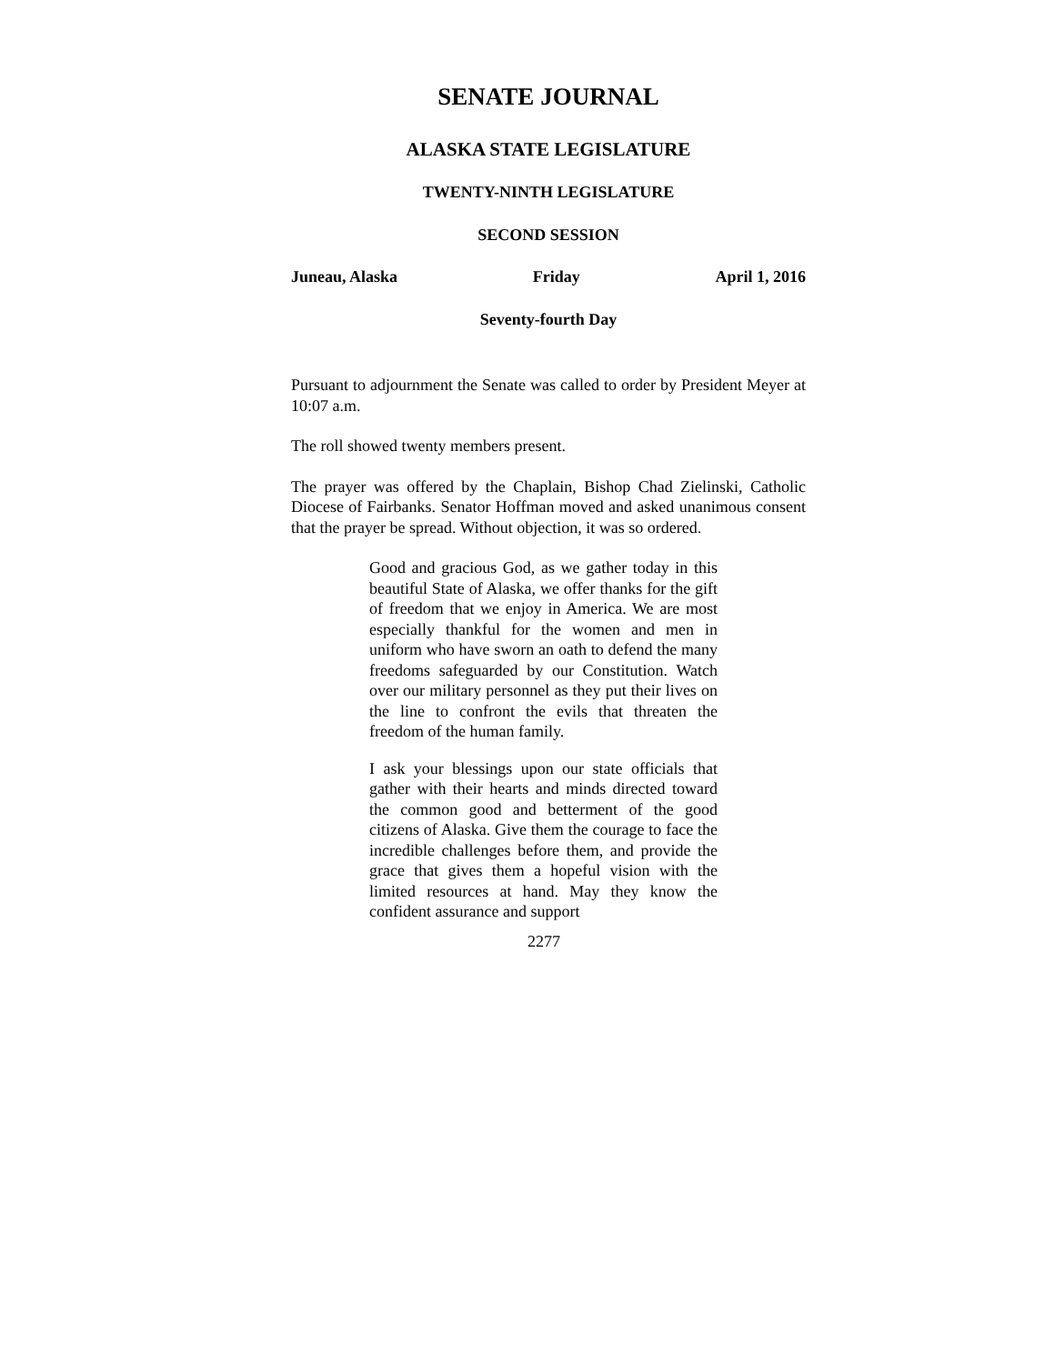SENATE JOURNAL
ALASKA STATE LEGISLATURE
TWENTY-NINTH LEGISLATURE
SECOND SESSION
Juneau, Alaska Friday April 1, 2016
Seventy-fourth Day
Pursuant to adjournment the Senate was called to order by President Meyer at 10:07 a.m.
The roll showed twenty members present.
The prayer was offered by the Chaplain, Bishop Chad Zielinski, Catholic Diocese of Fairbanks. Senator Hoffman moved and asked unanimous consent that the prayer be spread. Without objection, it was so ordered.
Good and gracious God, as we gather today in this beautiful State of Alaska, we offer thanks for the gift of freedom that we enjoy in America. We are most especially thankful for the women and men in uniform who have sworn an oath to defend the many freedoms safeguarded by our Constitution. Watch over our military personnel as they put their lives on the line to confront the evils that threaten the freedom of the human family.
I ask your blessings upon our state officials that gather with their hearts and minds directed toward the common good and betterment of the good citizens of Alaska. Give them the courage to face the incredible challenges before them, and provide the grace that gives them a hopeful vision with the limited resources at hand. May they know the confident assurance and support
2277